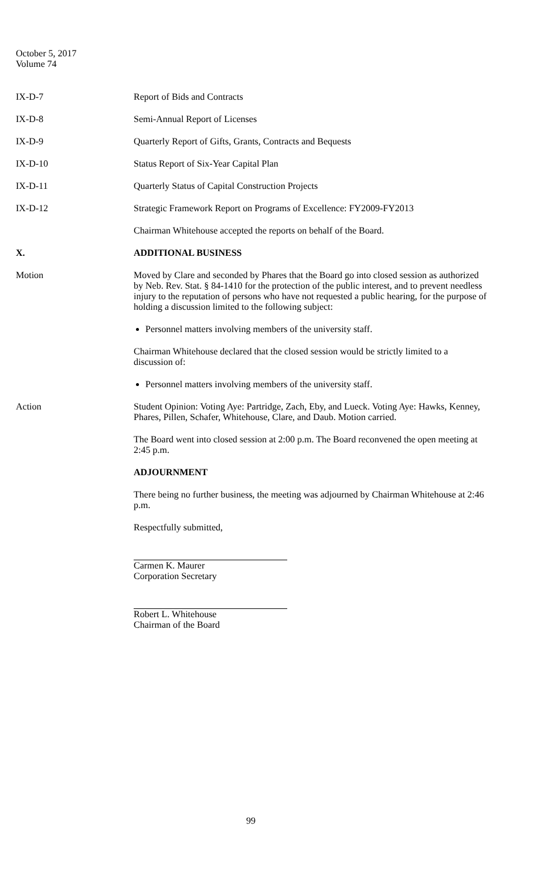October 5, 2017
Volume 74
IX-D-7 Report of Bids and Contracts
IX-D-8 Semi-Annual Report of Licenses
IX-D-9 Quarterly Report of Gifts, Grants, Contracts and Bequests
IX-D-10 Status Report of Six-Year Capital Plan
IX-D-11 Quarterly Status of Capital Construction Projects
IX-D-12 Strategic Framework Report on Programs of Excellence: FY2009-FY2013
Chairman Whitehouse accepted the reports on behalf of the Board.
X. ADDITIONAL BUSINESS
Motion Moved by Clare and seconded by Phares that the Board go into closed session as authorized by Neb. Rev. Stat. § 84-1410 for the protection of the public interest, and to prevent needless injury to the reputation of persons who have not requested a public hearing, for the purpose of holding a discussion limited to the following subject:
Personnel matters involving members of the university staff.
Chairman Whitehouse declared that the closed session would be strictly limited to a discussion of:
Personnel matters involving members of the university staff.
Action Student Opinion: Voting Aye: Partridge, Zach, Eby, and Lueck. Voting Aye: Hawks, Kenney, Phares, Pillen, Schafer, Whitehouse, Clare, and Daub. Motion carried.
The Board went into closed session at 2:00 p.m. The Board reconvened the open meeting at 2:45 p.m.
ADJOURNMENT
There being no further business, the meeting was adjourned by Chairman Whitehouse at 2:46 p.m.
Respectfully submitted,
Carmen K. Maurer
Corporation Secretary
Robert L. Whitehouse
Chairman of the Board
99